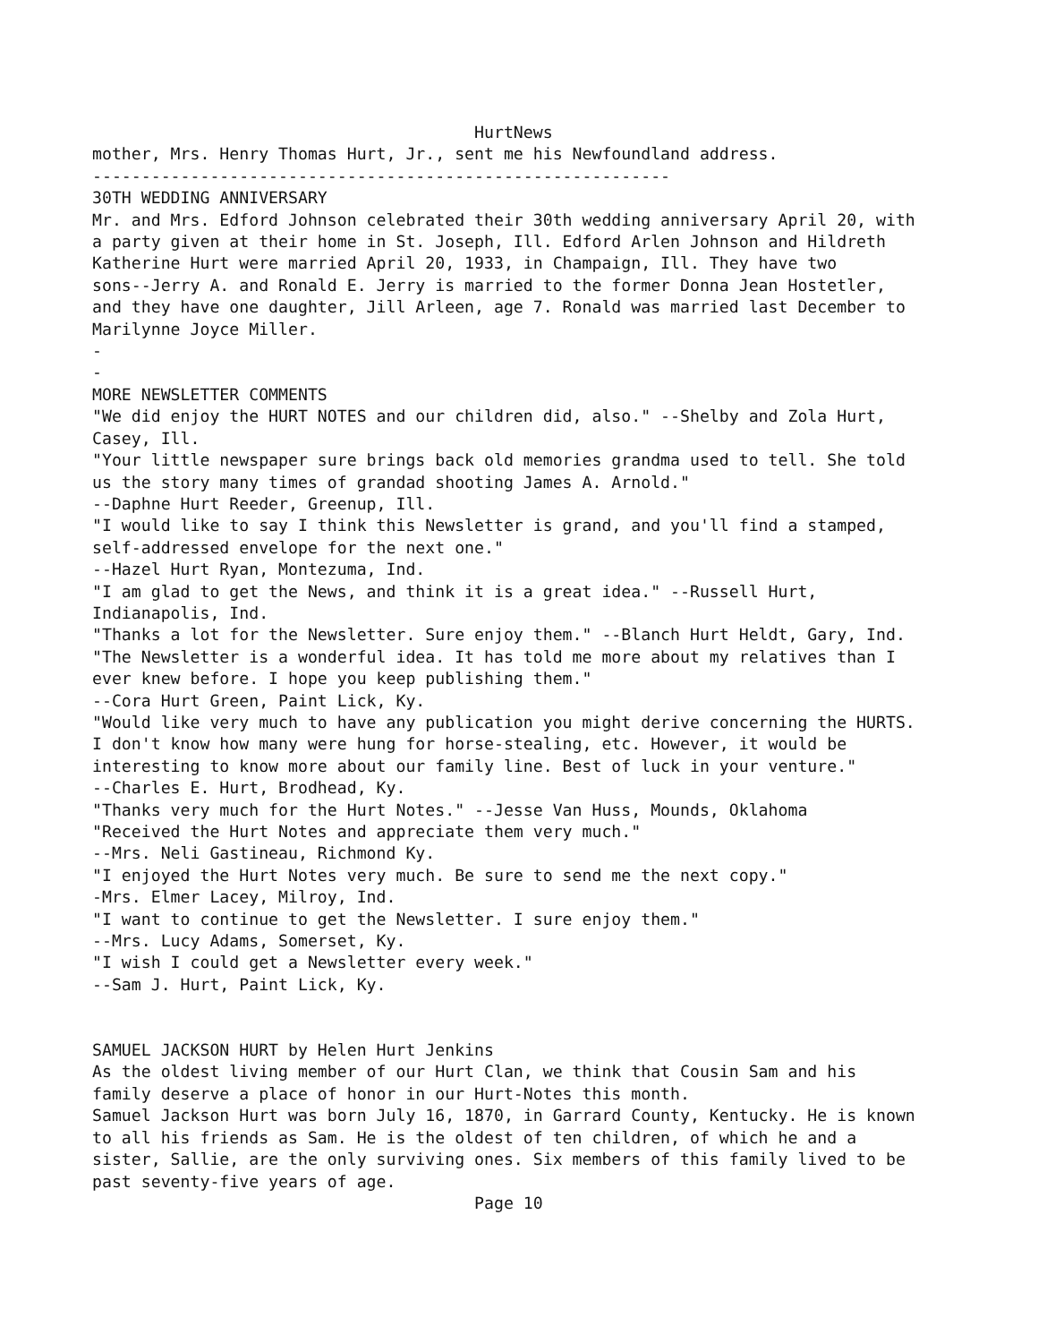HurtNews
mother, Mrs. Henry Thomas Hurt, Jr., sent me his Newfoundland address.
-----------------------------------------------------------
30TH WEDDING ANNIVERSARY
Mr. and Mrs. Edford Johnson celebrated their 30th wedding anniversary April 20, with
a party given at their home in St. Joseph, Ill. Edford Arlen Johnson and Hildreth
Katherine Hurt were married April 20, 1933, in Champaign, Ill. They have two
sons--Jerry A. and Ronald E. Jerry is married to the former Donna Jean Hostetler,
and they have one daughter, Jill Arleen, age 7. Ronald was married last December to
Marilynne Joyce Miller.
-
-
MORE NEWSLETTER COMMENTS
"We did enjoy the HURT NOTES and our children did, also." --Shelby and Zola Hurt,
Casey, Ill.
"Your little newspaper sure brings back old memories grandma used to tell. She told
us the story many times of grandad shooting James A. Arnold."
--Daphne Hurt Reeder, Greenup, Ill.
"I would like to say I think this Newsletter is grand, and you'll find a stamped,
self-addressed envelope for the next one."
--Hazel Hurt Ryan, Montezuma, Ind.
"I am glad to get the News, and think it is a great idea." --Russell Hurt,
Indianapolis, Ind.
"Thanks a lot for the Newsletter. Sure enjoy them." --Blanch Hurt Heldt, Gary, Ind.
"The Newsletter is a wonderful idea. It has told me more about my relatives than I
ever knew before. I hope you keep publishing them."
--Cora Hurt Green, Paint Lick, Ky.
"Would like very much to have any publication you might derive concerning the HURTS.
I don't know how many were hung for horse-stealing, etc. However, it would be
interesting to know more about our family line. Best of luck in your venture."
--Charles E. Hurt, Brodhead, Ky.
"Thanks very much for the Hurt Notes." --Jesse Van Huss, Mounds, Oklahoma
"Received the Hurt Notes and appreciate them very much."
--Mrs. Neli Gastineau, Richmond Ky.
"I enjoyed the Hurt Notes very much. Be sure to send me the next copy."
-Mrs. Elmer Lacey, Milroy, Ind.
"I want to continue to get the Newsletter. I sure enjoy them."
--Mrs. Lucy Adams, Somerset, Ky.
"I wish I could get a Newsletter every week."
--Sam J. Hurt, Paint Lick, Ky.


SAMUEL JACKSON HURT by Helen Hurt Jenkins
As the oldest living member of our Hurt Clan, we think that Cousin Sam and his
family deserve a place of honor in our Hurt-Notes this month.
Samuel Jackson Hurt was born July 16, 1870, in Garrard County, Kentucky. He is known
to all his friends as Sam. He is the oldest of ten children, of which he and a
sister, Sallie, are the only surviving ones. Six members of this family lived to be
past seventy-five years of age.
                                       Page 10